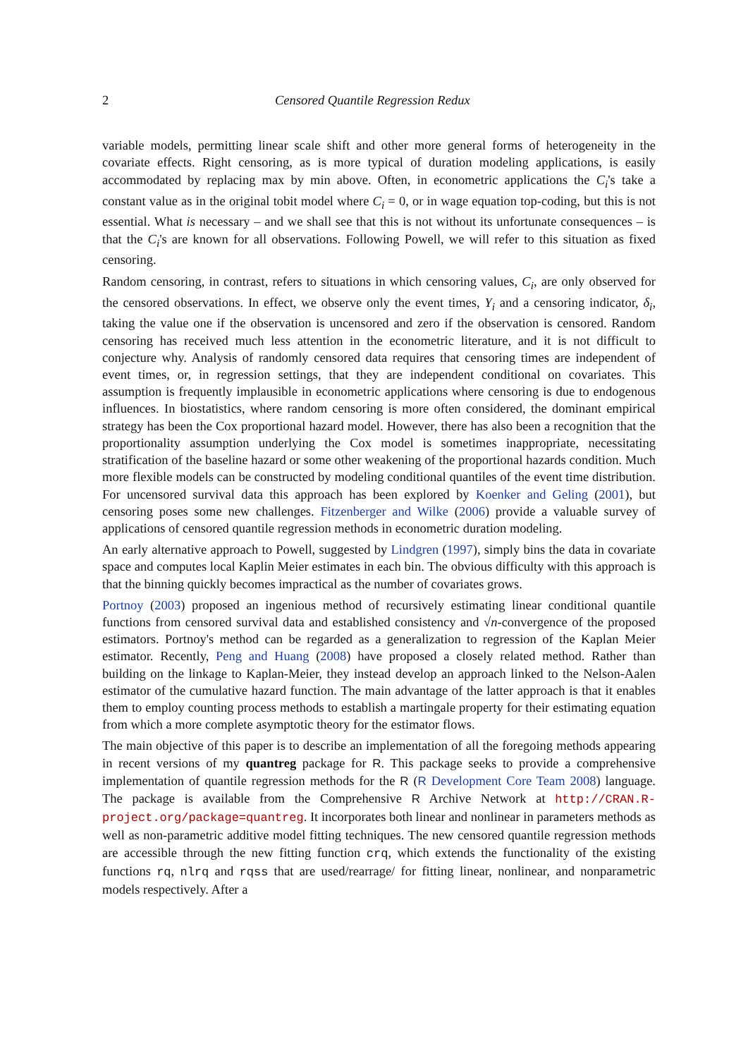2 Censored Quantile Regression Redux
variable models, permitting linear scale shift and other more general forms of heterogeneity in the covariate effects. Right censoring, as is more typical of duration modeling applications, is easily accommodated by replacing max by min above. Often, in econometric applications the C<sub>i</sub>'s take a constant value as in the original tobit model where C<sub>i</sub> = 0, or in wage equation top-coding, but this is not essential. What is necessary – and we shall see that this is not without its unfortunate consequences – is that the C<sub>i</sub>'s are known for all observations. Following Powell, we will refer to this situation as fixed censoring.
Random censoring, in contrast, refers to situations in which censoring values, C<sub>i</sub>, are only observed for the censored observations. In effect, we observe only the event times, Y<sub>i</sub> and a censoring indicator, δ<sub>i</sub>, taking the value one if the observation is uncensored and zero if the observation is censored. Random censoring has received much less attention in the econometric literature, and it is not difficult to conjecture why. Analysis of randomly censored data requires that censoring times are independent of event times, or, in regression settings, that they are independent conditional on covariates. This assumption is frequently implausible in econometric applications where censoring is due to endogenous influences. In biostatistics, where random censoring is more often considered, the dominant empirical strategy has been the Cox proportional hazard model. However, there has also been a recognition that the proportionality assumption underlying the Cox model is sometimes inappropriate, necessitating stratification of the baseline hazard or some other weakening of the proportional hazards condition. Much more flexible models can be constructed by modeling conditional quantiles of the event time distribution. For uncensored survival data this approach has been explored by Koenker and Geling (2001), but censoring poses some new challenges. Fitzenberger and Wilke (2006) provide a valuable survey of applications of censored quantile regression methods in econometric duration modeling.
An early alternative approach to Powell, suggested by Lindgren (1997), simply bins the data in covariate space and computes local Kaplin Meier estimates in each bin. The obvious difficulty with this approach is that the binning quickly becomes impractical as the number of covariates grows.
Portnoy (2003) proposed an ingenious method of recursively estimating linear conditional quantile functions from censored survival data and established consistency and √n-convergence of the proposed estimators. Portnoy's method can be regarded as a generalization to regression of the Kaplan Meier estimator. Recently, Peng and Huang (2008) have proposed a closely related method. Rather than building on the linkage to Kaplan-Meier, they instead develop an approach linked to the Nelson-Aalen estimator of the cumulative hazard function. The main advantage of the latter approach is that it enables them to employ counting process methods to establish a martingale property for their estimating equation from which a more complete asymptotic theory for the estimator flows.
The main objective of this paper is to describe an implementation of all the foregoing methods appearing in recent versions of my quantreg package for R. This package seeks to provide a comprehensive implementation of quantile regression methods for the R (R Development Core Team 2008) language. The package is available from the Comprehensive R Archive Network at http://CRAN.R-project.org/package=quantreg. It incorporates both linear and nonlinear in parameters methods as well as non-parametric additive model fitting techniques. The new censored quantile regression methods are accessible through the new fitting function crq, which extends the functionality of the existing functions rq, nlrq and rqss that are used/rearrage/ for fitting linear, nonlinear, and nonparametric models respectively. After a